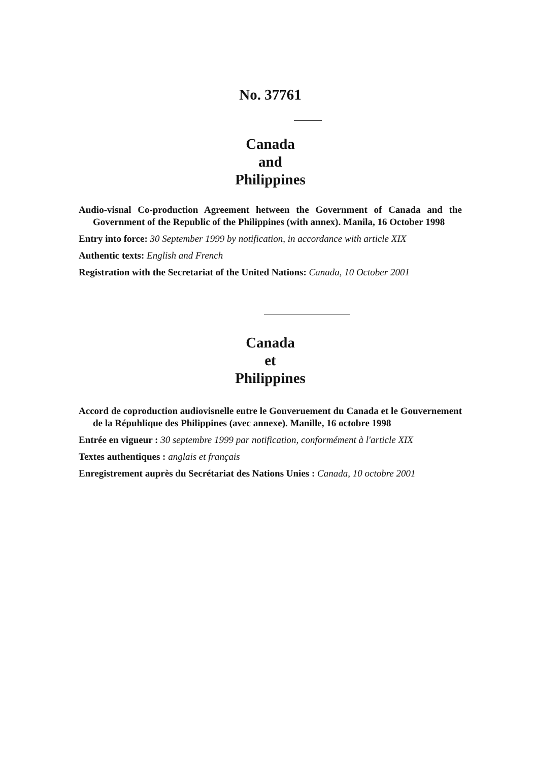No. 37761
Canada
and
Philippines
Audio-visnal Co-production Agreement hetween the Government of Canada and the Government of the Republic of the Philippines (with annex). Manila, 16 October 1998
Entry into force: 30 September 1999 by notification, in accordance with article XIX
Authentic texts: English and French
Registration with the Secretariat of the United Nations: Canada, 10 October 2001
Canada
et
Philippines
Accord de coproduction audiovisnelle eutre le Gouveruement du Canada et le Gouvernement de la Répuhlique des Philippines (avec annexe). Manille, 16 octobre 1998
Entrée en vigueur : 30 septembre 1999 par notification, conformément à l'article XIX
Textes authentiques : anglais et français
Enregistrement auprès du Secrétariat des Nations Unies : Canada, 10 octobre 2001